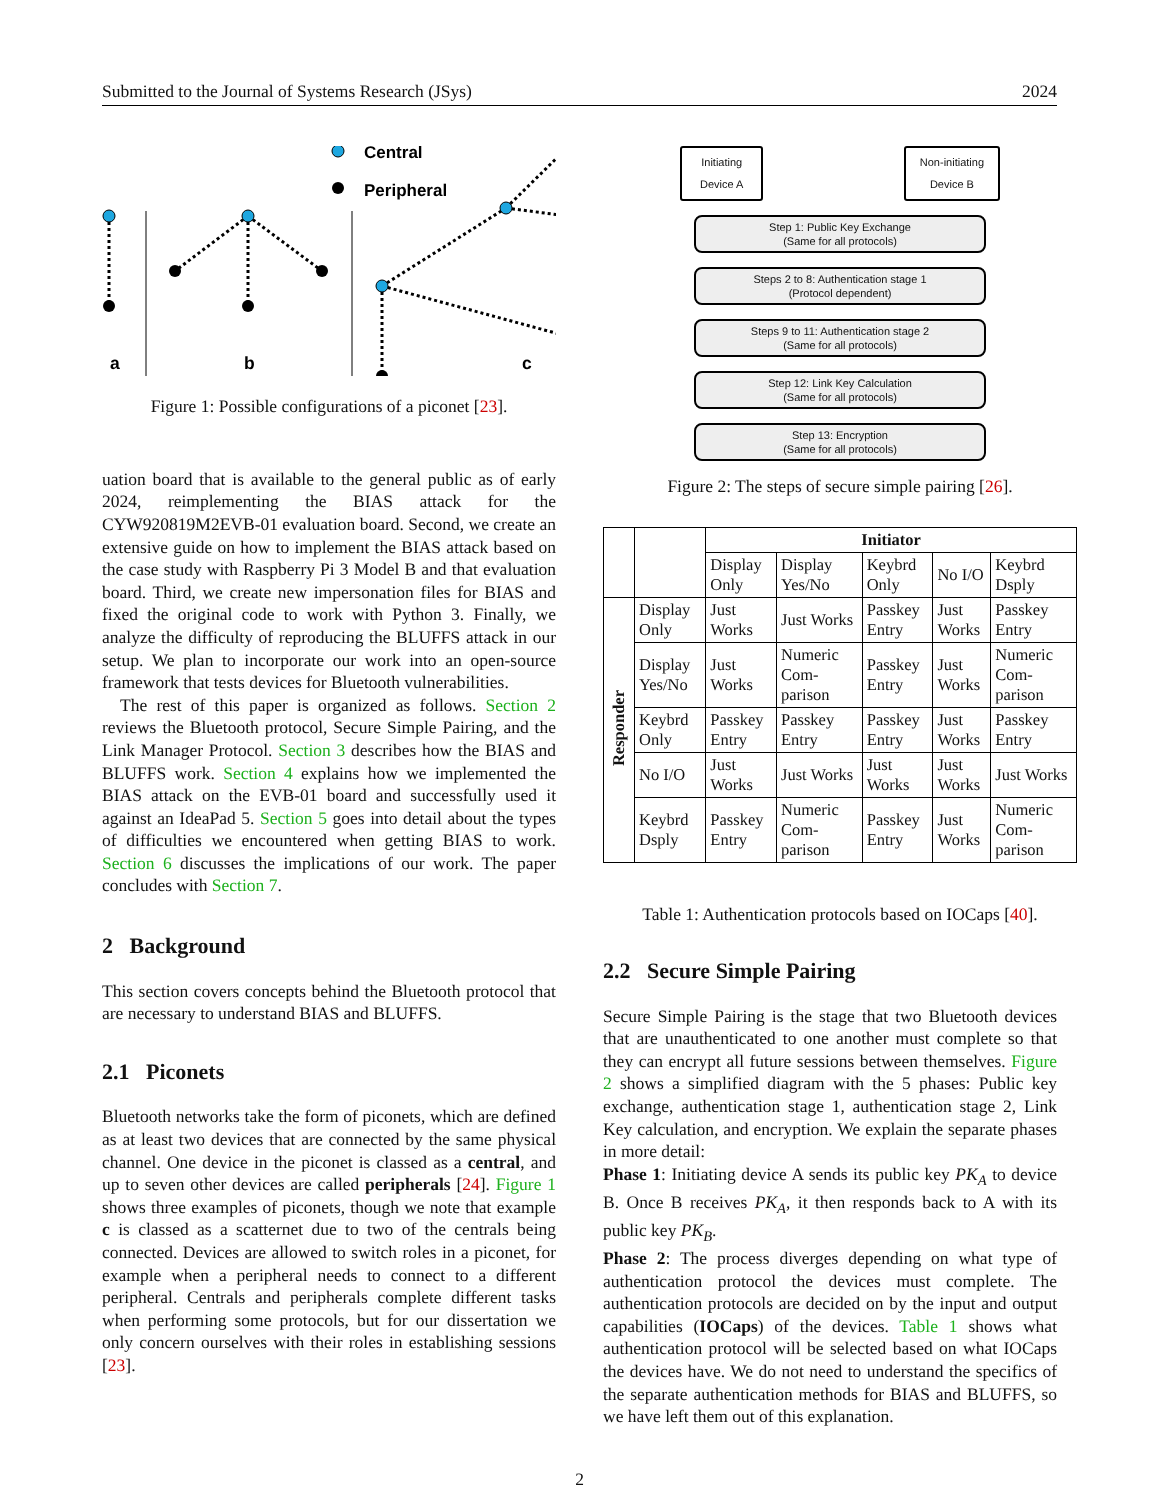Submitted to the Journal of Systems Research (JSys) 2024
Central
Peripheral
a
b
c
Figure 1: Possible configurations of a piconet [23].
uation board that is available to the general public as of early 2024, reimplementing the BIAS attack for the CYW920819M2EVB-01 evaluation board. Second, we create an extensive guide on how to implement the BIAS attack based on the case study with Raspberry Pi 3 Model B and that evaluation board. Third, we create new impersonation files for BIAS and fixed the original code to work with Python 3. Finally, we analyze the difficulty of reproducing the BLUFFS attack in our setup. We plan to incorporate our work into an open-source framework that tests devices for Bluetooth vulnerabilities.
The rest of this paper is organized as follows. Section 2 reviews the Bluetooth protocol, Secure Simple Pairing, and the Link Manager Protocol. Section 3 describes how the BIAS and BLUFFS work. Section 4 explains how we implemented the BIAS attack on the EVB-01 board and successfully used it against an IdeaPad 5. Section 5 goes into detail about the types of difficulties we encountered when getting BIAS to work. Section 6 discusses the implications of our work. The paper concludes with Section 7.
2 Background
This section covers concepts behind the Bluetooth protocol that are necessary to understand BIAS and BLUFFS.
2.1 Piconets
Bluetooth networks take the form of piconets, which are defined as at least two devices that are connected by the same physical channel. One device in the piconet is classed as a central, and up to seven other devices are called peripherals [24]. Figure 1 shows three examples of piconets, though we note that example c is classed as a scatternet due to two of the centrals being connected. Devices are allowed to switch roles in a piconet, for example when a peripheral needs to connect to a different peripheral. Centrals and peripherals complete different tasks when performing some protocols, but for our dissertation we only concern ourselves with their roles in establishing sessions [23].
Initiating
Device A
Non-initiating
Device B
Step 1: Public Key Exchange
(Same for all protocols)
Steps 2 to 8: Authentication stage 1
(Protocol dependent)
Steps 9 to 11: Authentication stage 2
(Same for all protocols)
Step 12: Link Key Calculation
(Same for all protocols)
Step 13: Encryption
(Same for all protocols)
Figure 2: The steps of secure simple pairing [26].
| | | Initiator | | | | |
| --- | --- | --- | --- | --- | --- | --- |
| | | Display Only | Display Yes/No | Keybrd Only | No I/O | Keybrd Dsply |
| Responder | Display Only | Just Works | Just Works | Passkey Entry | Just Works | Passkey Entry |
| | Display Yes/No | Just Works | Numeric Com-parison | Passkey Entry | Just Works | Numeric Com-parison |
| | Keybrd Only | Passkey Entry | Passkey Entry | Passkey Entry | Just Works | Passkey Entry |
| | No I/O | Just Works | Just Works | Just Works | Just Works | Just Works |
| | Keybrd Dsply | Passkey Entry | Numeric Com-parison | Passkey Entry | Just Works | Numeric Com-parison |
Table 1: Authentication protocols based on IOCaps [40].
2.2 Secure Simple Pairing
Secure Simple Pairing is the stage that two Bluetooth devices that are unauthenticated to one another must complete so that they can encrypt all future sessions between themselves. Figure 2 shows a simplified diagram with the 5 phases: Public key exchange, authentication stage 1, authentication stage 2, Link Key calculation, and encryption. We explain the separate phases in more detail:
Phase 1: Initiating device A sends its public key PK<sub>A</sub> to device B. Once B receives PK<sub>A</sub>, it then responds back to A with its public key PK<sub>B</sub>.
Phase 2: The process diverges depending on what type of authentication protocol the devices must complete. The authentication protocols are decided on by the input and output capabilities (IOCaps) of the devices. Table 1 shows what authentication protocol will be selected based on what IOCaps the devices have. We do not need to understand the specifics of the separate authentication methods for BIAS and BLUFFS, so we have left them out of this explanation.
2